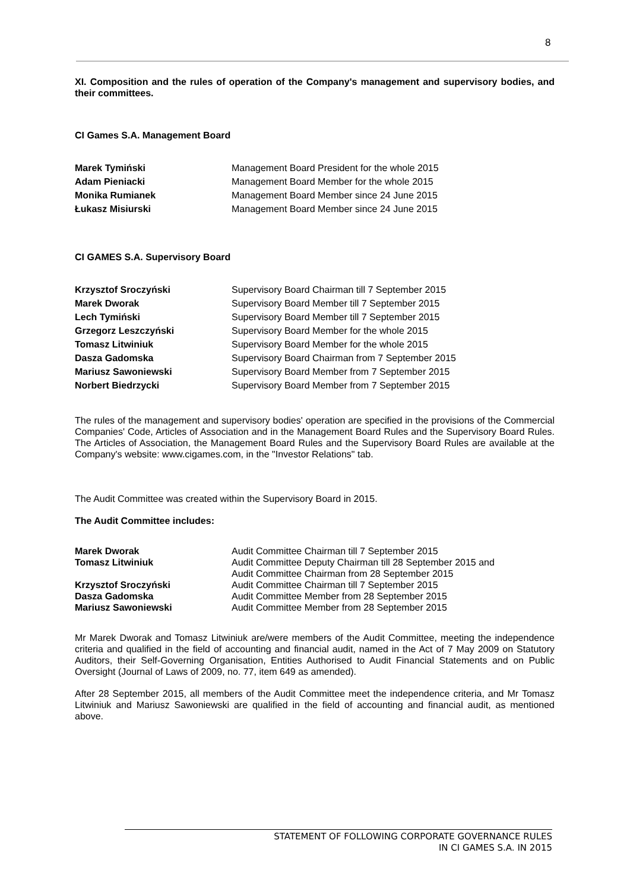8
XI. Composition and the rules of operation of the Company's management and supervisory bodies, and their committees.
CI Games S.A. Management Board
| Marek Tymiński | Management Board President for the whole 2015 |
| Adam Pieniacki | Management Board Member for the whole 2015 |
| Monika Rumianek | Management Board Member since 24 June 2015 |
| Łukasz Misiurski | Management Board Member since 24 June 2015 |
CI GAMES S.A. Supervisory Board
| Krzysztof Sroczyński | Supervisory Board Chairman till 7 September 2015 |
| Marek Dworak | Supervisory Board Member till 7 September 2015 |
| Lech Tymiński | Supervisory Board Member till 7 September 2015 |
| Grzegorz Leszczyński | Supervisory Board Member for the whole 2015 |
| Tomasz Litwiniuk | Supervisory Board Member for the whole 2015 |
| Dasza Gadomska | Supervisory Board Chairman from 7 September 2015 |
| Mariusz Sawoniewski | Supervisory Board Member from 7 September 2015 |
| Norbert Biedrzycki | Supervisory Board Member from 7 September 2015 |
The rules of the management and supervisory bodies' operation are specified in the provisions of the Commercial Companies' Code, Articles of Association and in the Management Board Rules and the Supervisory Board Rules. The Articles of Association, the Management Board Rules and the Supervisory Board Rules are available at the Company's website: www.cigames.com, in the "Investor Relations" tab.
The Audit Committee was created within the Supervisory Board in 2015.
The Audit Committee includes:
| Marek Dworak | Audit Committee Chairman till 7 September 2015 |
| Tomasz Litwiniuk | Audit Committee Deputy Chairman till 28 September 2015 and Audit Committee Chairman from 28 September 2015 |
| Krzysztof Sroczyński | Audit Committee Chairman till 7 September 2015 |
| Dasza Gadomska | Audit Committee Member from 28 September 2015 |
| Mariusz Sawoniewski | Audit Committee Member from 28 September 2015 |
Mr Marek Dworak and Tomasz Litwiniuk are/were members of the Audit Committee, meeting the independence criteria and qualified in the field of accounting and financial audit, named in the Act of 7 May 2009 on Statutory Auditors, their Self-Governing Organisation, Entities Authorised to Audit Financial Statements and on Public Oversight (Journal of Laws of 2009, no. 77, item 649 as amended).
After 28 September 2015, all members of the Audit Committee meet the independence criteria, and Mr Tomasz Litwiniuk and Mariusz Sawoniewski are qualified in the field of accounting and financial audit, as mentioned above.
STATEMENT OF FOLLOWING CORPORATE GOVERNANCE RULES
IN CI GAMES S.A. IN 2015